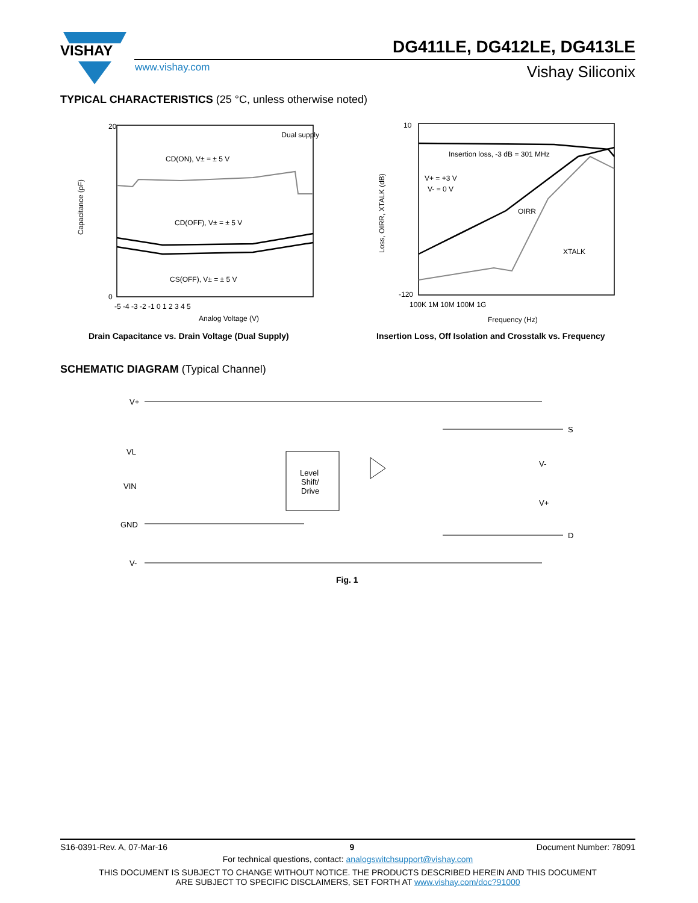VISHAY
DG411LE, DG412LE, DG413LE
www.vishay.com Vishay Siliconix
TYPICAL CHARACTERISTICS (25 °C, unless otherwise noted)
Dual supply
CD(ON), V± = ± 5 V
CD(OFF), V± = ± 5 V
CS(OFF), V± = ± 5 V
20
0
-5 -4 -3 -2 -1 0 1 2 3 4 5
Analog Voltage (V)
Capacitance (pF)
Drain Capacitance vs. Drain Voltage (Dual Supply)
Insertion loss, -3 dB = 301 MHz
V+ = +3 V
V- = 0 V
OIRR
XTALK
10
-120
100K 1M 10M 100M 1G
Frequency (Hz)
Loss, OIRR, XTALK (dB)
Insertion Loss, Off Isolation and Crosstalk vs. Frequency
SCHEMATIC DIAGRAM (Typical Channel)
V+
VL
VIN
GND
V-
Level
Shift/
Drive
S
D
V-
V+
Fig. 1
S16-0391-Rev. A, 07-Mar-16 9 Document Number: 78091
For technical questions, contact: analogswitchsupport@vishay.com
THIS DOCUMENT IS SUBJECT TO CHANGE WITHOUT NOTICE. THE PRODUCTS DESCRIBED HEREIN AND THIS DOCUMENT
ARE SUBJECT TO SPECIFIC DISCLAIMERS, SET FORTH AT www.vishay.com/doc?91000